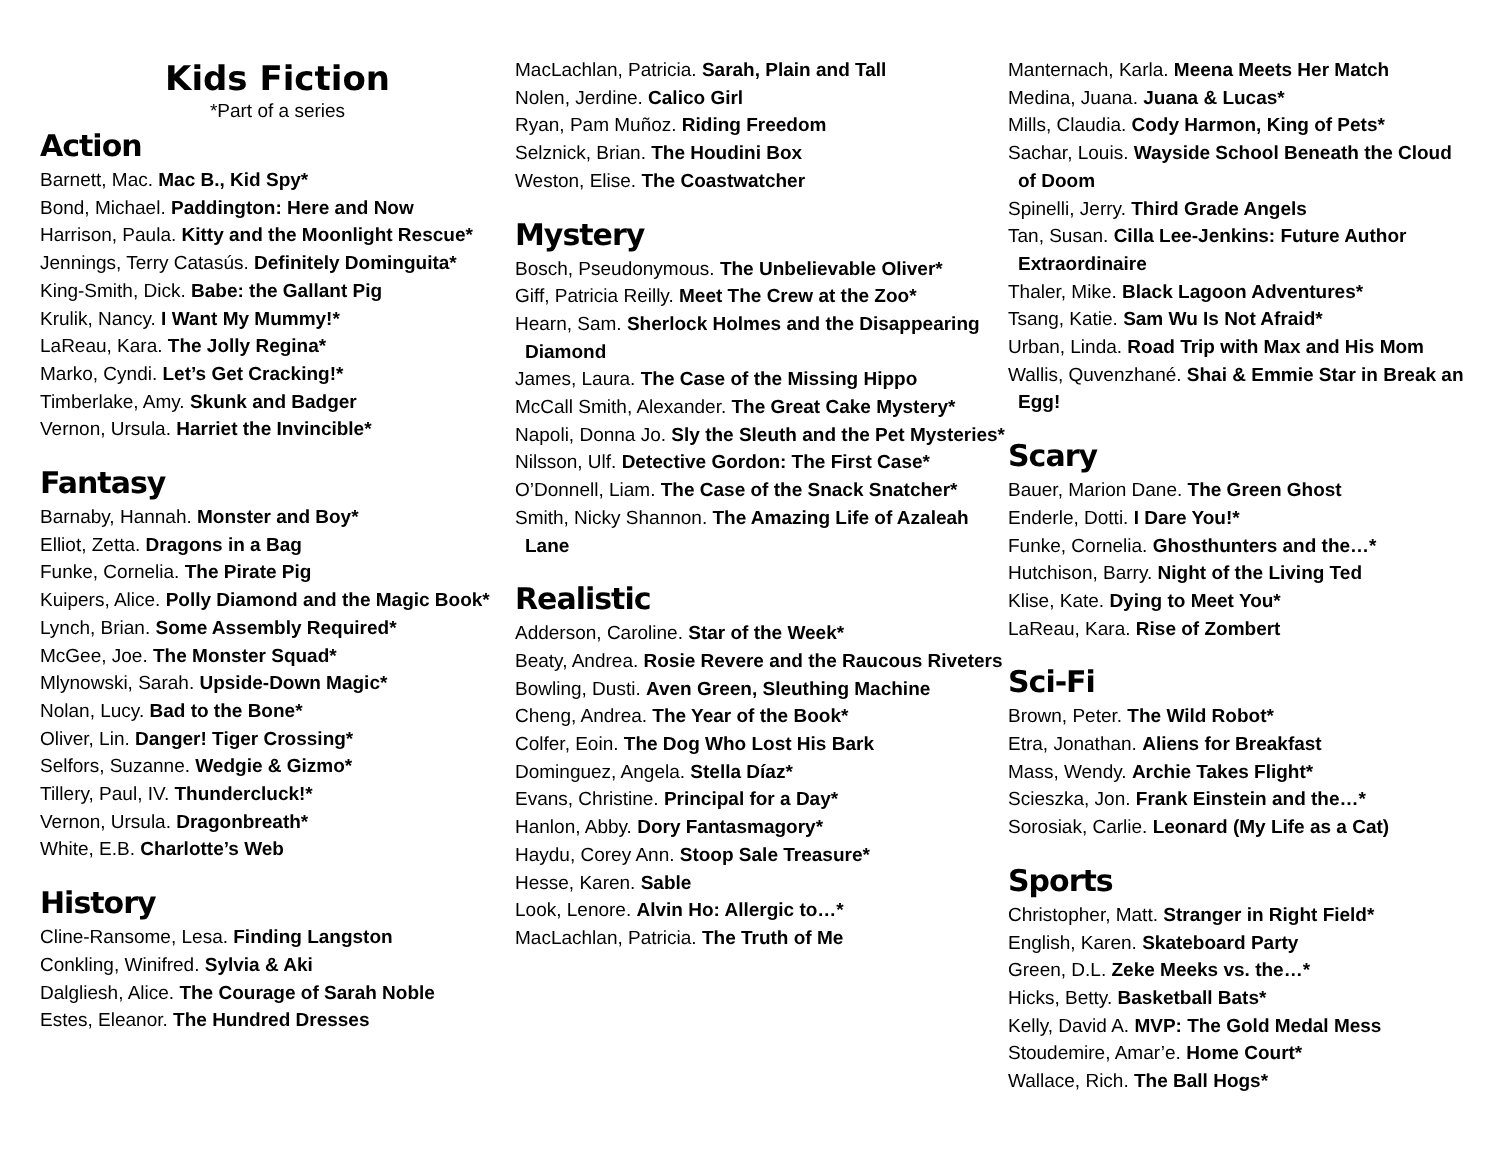Kids Fiction
*Part of a series
Action
Barnett, Mac. Mac B., Kid Spy*
Bond, Michael. Paddington: Here and Now
Harrison, Paula. Kitty and the Moonlight Rescue*
Jennings, Terry Catasús. Definitely Dominguita*
King-Smith, Dick. Babe: the Gallant Pig
Krulik, Nancy. I Want My Mummy!*
LaReau, Kara. The Jolly Regina*
Marko, Cyndi. Let’s Get Cracking!*
Timberlake, Amy. Skunk and Badger
Vernon, Ursula. Harriet the Invincible*
Fantasy
Barnaby, Hannah. Monster and Boy*
Elliot, Zetta. Dragons in a Bag
Funke, Cornelia. The Pirate Pig
Kuipers, Alice. Polly Diamond and the Magic Book*
Lynch, Brian. Some Assembly Required*
McGee, Joe. The Monster Squad*
Mlynowski, Sarah. Upside-Down Magic*
Nolan, Lucy. Bad to the Bone*
Oliver, Lin. Danger! Tiger Crossing*
Selfors, Suzanne. Wedgie & Gizmo*
Tillery, Paul, IV. Thundercluck!*
Vernon, Ursula. Dragonbreath*
White, E.B. Charlotte’s Web
History
Cline-Ransome, Lesa. Finding Langston
Conkling, Winifred. Sylvia & Aki
Dalgliesh, Alice. The Courage of Sarah Noble
Estes, Eleanor. The Hundred Dresses
MacLachlan, Patricia. Sarah, Plain and Tall
Nolen, Jerdine. Calico Girl
Ryan, Pam Muñoz. Riding Freedom
Selznick, Brian. The Houdini Box
Weston, Elise. The Coastwatcher
Mystery
Bosch, Pseudonymous. The Unbelievable Oliver*
Giff, Patricia Reilly. Meet The Crew at the Zoo*
Hearn, Sam. Sherlock Holmes and the Disappearing Diamond
James, Laura. The Case of the Missing Hippo
McCall Smith, Alexander. The Great Cake Mystery*
Napoli, Donna Jo. Sly the Sleuth and the Pet Mysteries*
Nilsson, Ulf. Detective Gordon: The First Case*
O’Donnell, Liam. The Case of the Snack Snatcher*
Smith, Nicky Shannon. The Amazing Life of Azaleah Lane
Realistic
Adderson, Caroline. Star of the Week*
Beaty, Andrea. Rosie Revere and the Raucous Riveters
Bowling, Dusti. Aven Green, Sleuthing Machine
Cheng, Andrea. The Year of the Book*
Colfer, Eoin. The Dog Who Lost His Bark
Dominguez, Angela. Stella Díaz*
Evans, Christine. Principal for a Day*
Hanlon, Abby. Dory Fantasmagory*
Haydu, Corey Ann. Stoop Sale Treasure*
Hesse, Karen. Sable
Look, Lenore. Alvin Ho: Allergic to…*
MacLachlan, Patricia. The Truth of Me
Manternach, Karla. Meena Meets Her Match
Medina, Juana. Juana & Lucas*
Mills, Claudia. Cody Harmon, King of Pets*
Sachar, Louis. Wayside School Beneath the Cloud of Doom
Spinelli, Jerry. Third Grade Angels
Tan, Susan. Cilla Lee-Jenkins: Future Author Extraordinaire
Thaler, Mike. Black Lagoon Adventures*
Tsang, Katie. Sam Wu Is Not Afraid*
Urban, Linda. Road Trip with Max and His Mom
Wallis, Quvenzhané. Shai & Emmie Star in Break an Egg!
Scary
Bauer, Marion Dane. The Green Ghost
Enderle, Dotti. I Dare You!*
Funke, Cornelia. Ghosthunters and the…*
Hutchison, Barry. Night of the Living Ted
Klise, Kate. Dying to Meet You*
LaReau, Kara. Rise of Zombert
Sci-Fi
Brown, Peter. The Wild Robot*
Etra, Jonathan. Aliens for Breakfast
Mass, Wendy. Archie Takes Flight*
Scieszka, Jon. Frank Einstein and the…*
Sorosiak, Carlie. Leonard (My Life as a Cat)
Sports
Christopher, Matt. Stranger in Right Field*
English, Karen. Skateboard Party
Green, D.L. Zeke Meeks vs. the…*
Hicks, Betty. Basketball Bats*
Kelly, David A. MVP: The Gold Medal Mess
Stoudemire, Amar’e. Home Court*
Wallace, Rich. The Ball Hogs*